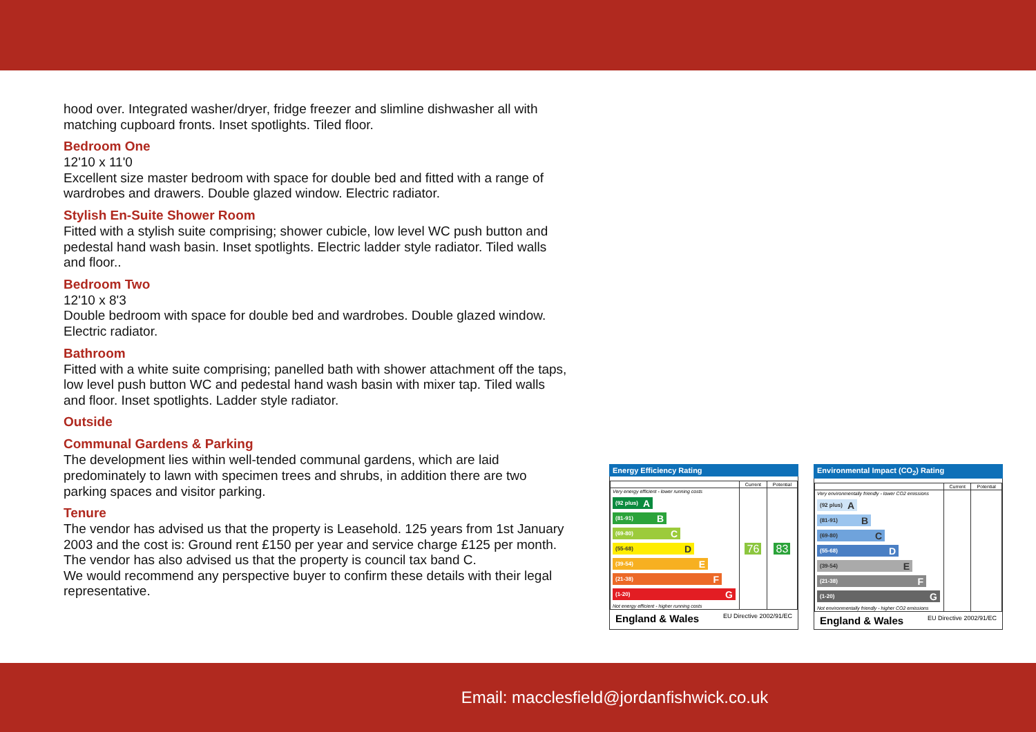hood over. Integrated washer/dryer, fridge freezer and slimline dishwasher all with matching cupboard fronts. Inset spotlights. Tiled floor.
Bedroom One
12'10 x 11'0
Excellent size master bedroom with space for double bed and fitted with a range of wardrobes and drawers. Double glazed window. Electric radiator.
Stylish En-Suite Shower Room
Fitted with a stylish suite comprising; shower cubicle, low level WC push button and pedestal hand wash basin. Inset spotlights. Electric ladder style radiator. Tiled walls and floor..
Bedroom Two
12'10 x 8'3
Double bedroom with space for double bed and wardrobes. Double glazed window. Electric radiator.
Bathroom
Fitted with a white suite comprising; panelled bath with shower attachment off the taps, low level push button WC and pedestal hand wash basin with mixer tap. Tiled walls and floor. Inset spotlights. Ladder style radiator.
Outside
Communal Gardens & Parking
The development lies within well-tended communal gardens, which are laid predominately to lawn with specimen trees and shrubs, in addition there are two parking spaces and visitor parking.
Tenure
The vendor has advised us that the property is Leasehold. 125 years from 1st January 2003 and the cost is: Ground rent £150 per year and service charge £125 per month.
The vendor has also advised us that the property is council tax band C.
We would recommend any perspective buyer to confirm these details with their legal representative.
Energy Efficiency Rating
| | Current | Potential |
| --- | --- | --- |
| Very energy efficient - lower running costs (92 plus) A (81-91) B (69-80) C (55-68) D (39-54) E (21-38) F (1-20) G Not energy efficient - higher running costs | 76 | 83 |
England & Wales EU Directive 2002/91/EC
Environmental Impact (CO<sub>2</sub>) Rating
| | Current | Potential |
| --- | --- | --- |
| Very environmentally friendly - lower CO2 emissions (92 plus) A (81-91) B (69-80) C (55-68) D (39-54) E (21-38) F (1-20) G Not environmentally friendly - higher CO2 emissions | | |
England & Wales EU Directive 2002/91/EC
Email: macclesfield@jordanfishwick.co.uk